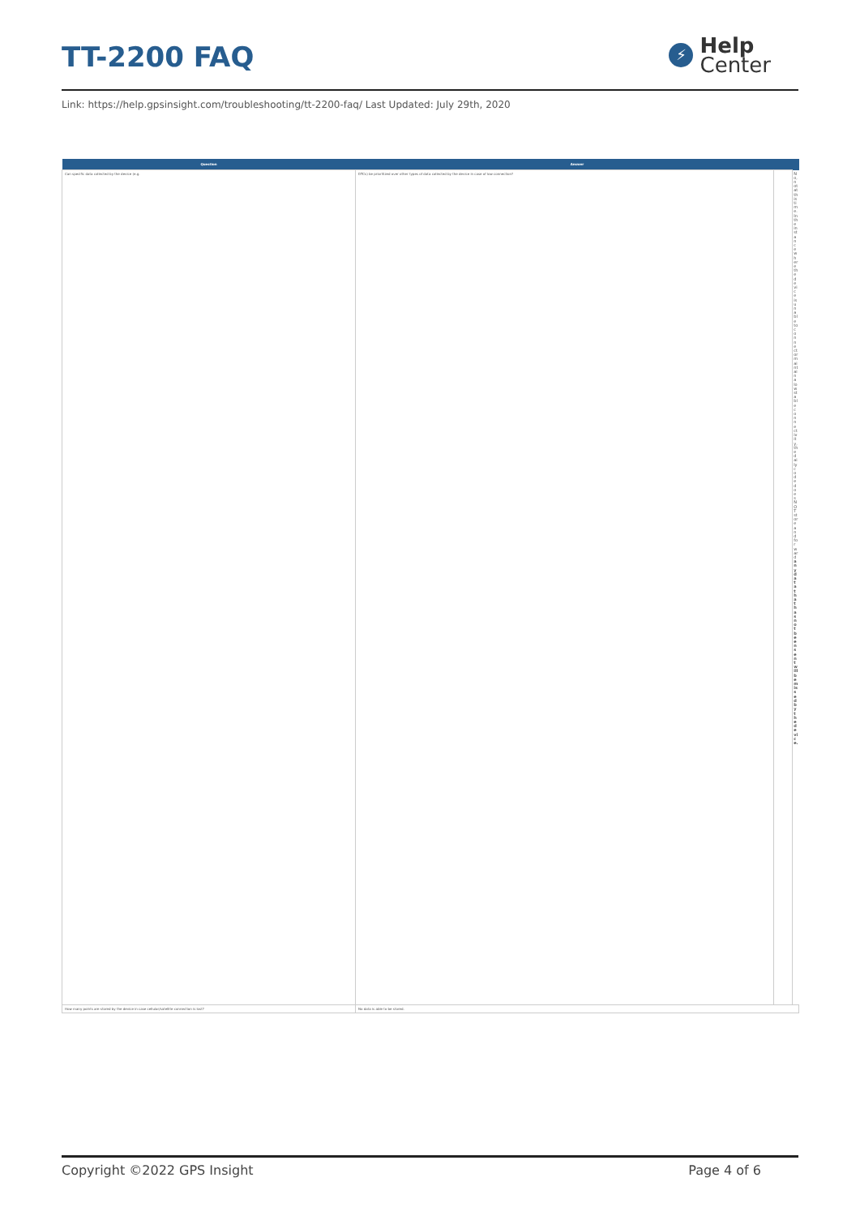TT-2200 FAQ
⚡
Help
Center
Link: https://help.gpsinsight.com/troubleshooting/tt-2200-faq/ Last Updated: July 29th, 2020
| Question | Answer | | |
| --- | --- | --- | --- |
| Can specific data collected by the device (e.g. | DTCs) be prioritized over other types of data collected by the device in case of low connection? | | No, not at this time. In the instance where the device is unable to connect or maintain a low stable connectivity, the daily code does NOT store and forward any data that has not been sent will be missed by the device. |
| How many points are stored by the device in case cellular/satellite connection is lost? | No data is able to be stored. | | |
Copyright ©2022 GPS Insight Page 4 of 6